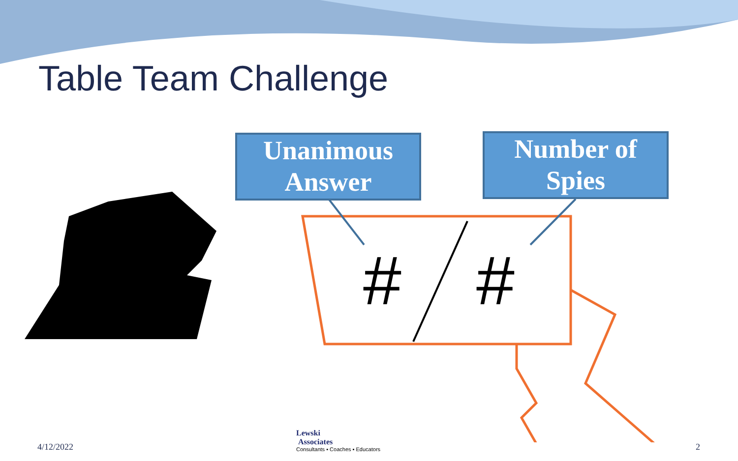Table Team Challenge
Unanimous
Answer
Number of
Spies
# #
4/12/2022
Lewski
Associates
Consultants ▪ Coaches ▪ Educators
2